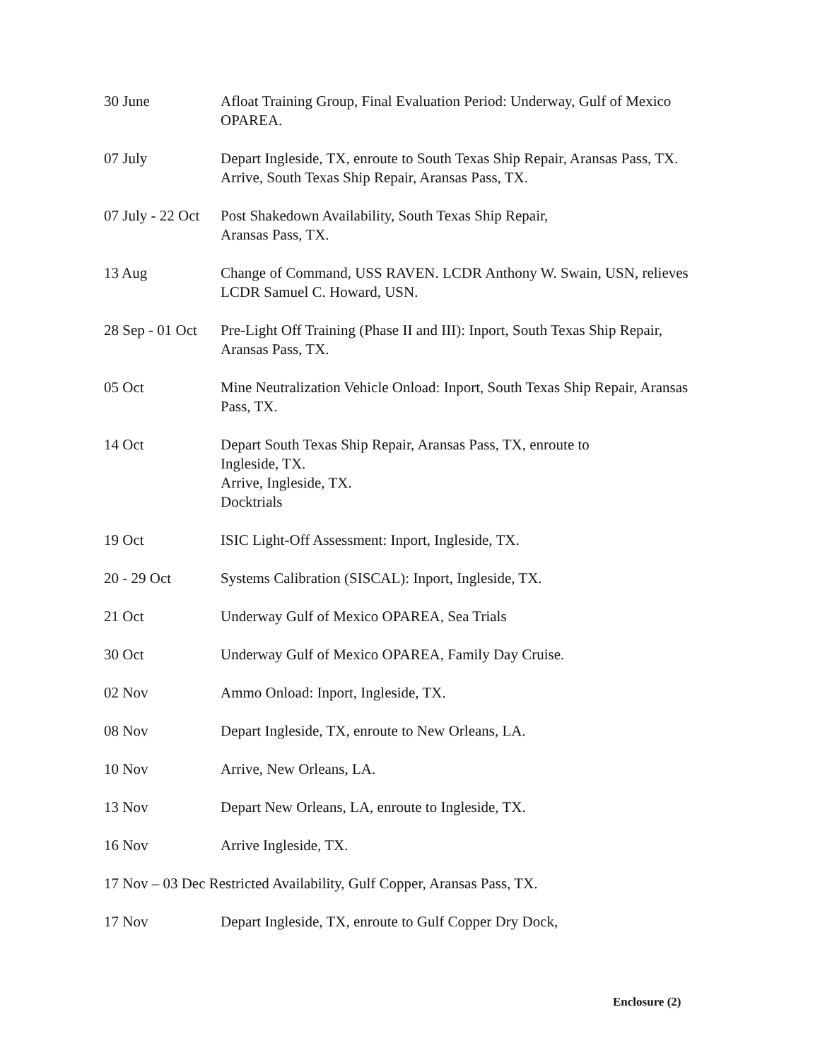30 June Afloat Training Group, Final Evaluation Period: Underway, Gulf of Mexico OPAREA.
07 July Depart Ingleside, TX, enroute to South Texas Ship Repair, Aransas Pass, TX.
Arrive, South Texas Ship Repair, Aransas Pass, TX.
07 July - 22 Oct
Post Shakedown Availability, South Texas Ship Repair,
Aransas Pass, TX.
13 Aug Change of Command, USS RAVEN. LCDR Anthony W. Swain, USN, relieves LCDR Samuel C. Howard, USN.
28 Sep - 01 Oct
Pre-Light Off Training (Phase II and III): Inport, South Texas Ship Repair, Aransas Pass, TX.
05 Oct Mine Neutralization Vehicle Onload: Inport, South Texas Ship Repair, Aransas Pass, TX.
14 Oct Depart South Texas Ship Repair, Aransas Pass, TX, enroute to
Ingleside, TX.
Arrive, Ingleside, TX.
Docktrials
19 Oct ISIC Light-Off Assessment: Inport, Ingleside, TX.
20 - 29 Oct Systems Calibration (SISCAL): Inport, Ingleside, TX.
21 Oct Underway Gulf of Mexico OPAREA, Sea Trials
30 Oct Underway Gulf of Mexico OPAREA, Family Day Cruise.
02 Nov Ammo Onload: Inport, Ingleside, TX.
08 Nov Depart Ingleside, TX, enroute to New Orleans, LA.
10 Nov Arrive, New Orleans, LA.
13 Nov Depart New Orleans, LA, enroute to Ingleside, TX.
16 Nov Arrive Ingleside, TX.
17 Nov – 03 Dec Restricted Availability, Gulf Copper, Aransas Pass, TX.
17 Nov Depart Ingleside, TX, enroute to Gulf Copper Dry Dock,
Enclosure (2)